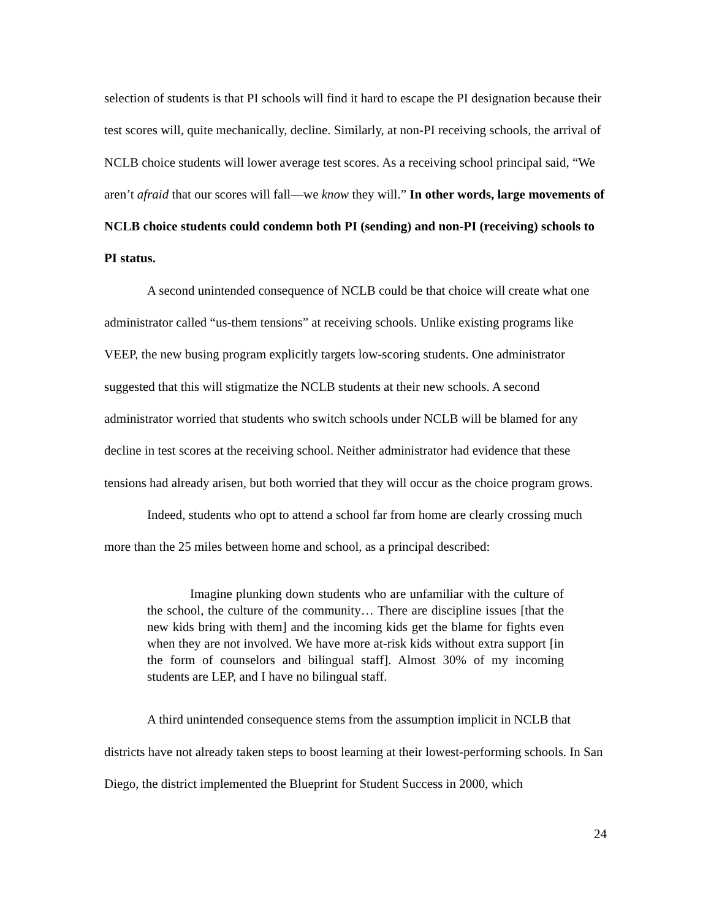selection of students is that PI schools will find it hard to escape the PI designation because their test scores will, quite mechanically, decline. Similarly, at non-PI receiving schools, the arrival of NCLB choice students will lower average test scores. As a receiving school principal said, “We aren’t afraid that our scores will fall—we know they will.” In other words, large movements of NCLB choice students could condemn both PI (sending) and non-PI (receiving) schools to PI status.
A second unintended consequence of NCLB could be that choice will create what one administrator called “us-them tensions” at receiving schools. Unlike existing programs like VEEP, the new busing program explicitly targets low-scoring students. One administrator suggested that this will stigmatize the NCLB students at their new schools. A second administrator worried that students who switch schools under NCLB will be blamed for any decline in test scores at the receiving school. Neither administrator had evidence that these tensions had already arisen, but both worried that they will occur as the choice program grows.
Indeed, students who opt to attend a school far from home are clearly crossing much more than the 25 miles between home and school, as a principal described:
Imagine plunking down students who are unfamiliar with the culture of the school, the culture of the community… There are discipline issues [that the new kids bring with them] and the incoming kids get the blame for fights even when they are not involved. We have more at-risk kids without extra support [in the form of counselors and bilingual staff]. Almost 30% of my incoming students are LEP, and I have no bilingual staff.
A third unintended consequence stems from the assumption implicit in NCLB that districts have not already taken steps to boost learning at their lowest-performing schools. In San Diego, the district implemented the Blueprint for Student Success in 2000, which
24